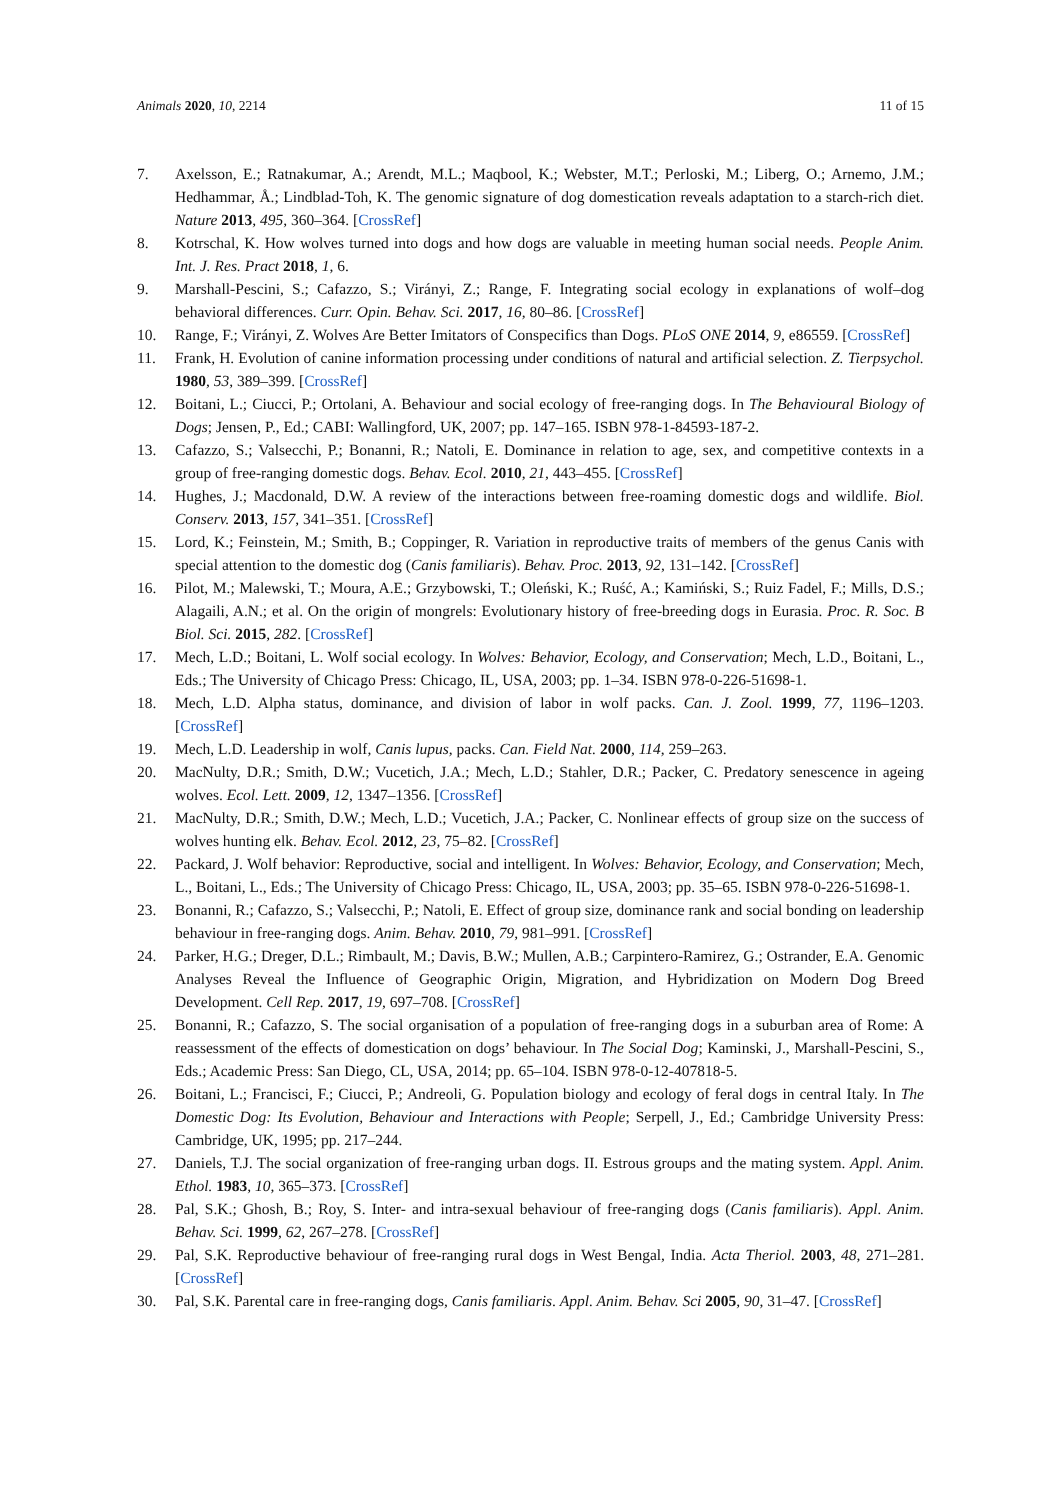Animals 2020, 10, 2214 11 of 15
7. Axelsson, E.; Ratnakumar, A.; Arendt, M.L.; Maqbool, K.; Webster, M.T.; Perloski, M.; Liberg, O.; Arnemo, J.M.; Hedhammar, Å.; Lindblad-Toh, K. The genomic signature of dog domestication reveals adaptation to a starch-rich diet. Nature 2013, 495, 360–364. [CrossRef]
8. Kotrschal, K. How wolves turned into dogs and how dogs are valuable in meeting human social needs. People Anim. Int. J. Res. Pract 2018, 1, 6.
9. Marshall-Pescini, S.; Cafazzo, S.; Virányi, Z.; Range, F. Integrating social ecology in explanations of wolf–dog behavioral differences. Curr. Opin. Behav. Sci. 2017, 16, 80–86. [CrossRef]
10. Range, F.; Virányi, Z. Wolves Are Better Imitators of Conspecifics than Dogs. PLoS ONE 2014, 9, e86559. [CrossRef]
11. Frank, H. Evolution of canine information processing under conditions of natural and artificial selection. Z. Tierpsychol. 1980, 53, 389–399. [CrossRef]
12. Boitani, L.; Ciucci, P.; Ortolani, A. Behaviour and social ecology of free-ranging dogs. In The Behavioural Biology of Dogs; Jensen, P., Ed.; CABI: Wallingford, UK, 2007; pp. 147–165. ISBN 978-1-84593-187-2.
13. Cafazzo, S.; Valsecchi, P.; Bonanni, R.; Natoli, E. Dominance in relation to age, sex, and competitive contexts in a group of free-ranging domestic dogs. Behav. Ecol. 2010, 21, 443–455. [CrossRef]
14. Hughes, J.; Macdonald, D.W. A review of the interactions between free-roaming domestic dogs and wildlife. Biol. Conserv. 2013, 157, 341–351. [CrossRef]
15. Lord, K.; Feinstein, M.; Smith, B.; Coppinger, R. Variation in reproductive traits of members of the genus Canis with special attention to the domestic dog (Canis familiaris). Behav. Proc. 2013, 92, 131–142. [CrossRef]
16. Pilot, M.; Malewski, T.; Moura, A.E.; Grzybowski, T.; Oleński, K.; Ruść, A.; Kamiński, S.; Ruiz Fadel, F.; Mills, D.S.; Alagaili, A.N.; et al. On the origin of mongrels: Evolutionary history of free-breeding dogs in Eurasia. Proc. R. Soc. B Biol. Sci. 2015, 282. [CrossRef]
17. Mech, L.D.; Boitani, L. Wolf social ecology. In Wolves: Behavior, Ecology, and Conservation; Mech, L.D., Boitani, L., Eds.; The University of Chicago Press: Chicago, IL, USA, 2003; pp. 1–34. ISBN 978-0-226-51698-1.
18. Mech, L.D. Alpha status, dominance, and division of labor in wolf packs. Can. J. Zool. 1999, 77, 1196–1203. [CrossRef]
19. Mech, L.D. Leadership in wolf, Canis lupus, packs. Can. Field Nat. 2000, 114, 259–263.
20. MacNulty, D.R.; Smith, D.W.; Vucetich, J.A.; Mech, L.D.; Stahler, D.R.; Packer, C. Predatory senescence in ageing wolves. Ecol. Lett. 2009, 12, 1347–1356. [CrossRef]
21. MacNulty, D.R.; Smith, D.W.; Mech, L.D.; Vucetich, J.A.; Packer, C. Nonlinear effects of group size on the success of wolves hunting elk. Behav. Ecol. 2012, 23, 75–82. [CrossRef]
22. Packard, J. Wolf behavior: Reproductive, social and intelligent. In Wolves: Behavior, Ecology, and Conservation; Mech, L., Boitani, L., Eds.; The University of Chicago Press: Chicago, IL, USA, 2003; pp. 35–65. ISBN 978-0-226-51698-1.
23. Bonanni, R.; Cafazzo, S.; Valsecchi, P.; Natoli, E. Effect of group size, dominance rank and social bonding on leadership behaviour in free-ranging dogs. Anim. Behav. 2010, 79, 981–991. [CrossRef]
24. Parker, H.G.; Dreger, D.L.; Rimbault, M.; Davis, B.W.; Mullen, A.B.; Carpintero-Ramirez, G.; Ostrander, E.A. Genomic Analyses Reveal the Influence of Geographic Origin, Migration, and Hybridization on Modern Dog Breed Development. Cell Rep. 2017, 19, 697–708. [CrossRef]
25. Bonanni, R.; Cafazzo, S. The social organisation of a population of free-ranging dogs in a suburban area of Rome: A reassessment of the effects of domestication on dogs’ behaviour. In The Social Dog; Kaminski, J., Marshall-Pescini, S., Eds.; Academic Press: San Diego, CL, USA, 2014; pp. 65–104. ISBN 978-0-12-407818-5.
26. Boitani, L.; Francisci, F.; Ciucci, P.; Andreoli, G. Population biology and ecology of feral dogs in central Italy. In The Domestic Dog: Its Evolution, Behaviour and Interactions with People; Serpell, J., Ed.; Cambridge University Press: Cambridge, UK, 1995; pp. 217–244.
27. Daniels, T.J. The social organization of free-ranging urban dogs. II. Estrous groups and the mating system. Appl. Anim. Ethol. 1983, 10, 365–373. [CrossRef]
28. Pal, S.K.; Ghosh, B.; Roy, S. Inter- and intra-sexual behaviour of free-ranging dogs (Canis familiaris). Appl. Anim. Behav. Sci. 1999, 62, 267–278. [CrossRef]
29. Pal, S.K. Reproductive behaviour of free-ranging rural dogs in West Bengal, India. Acta Theriol. 2003, 48, 271–281. [CrossRef]
30. Pal, S.K. Parental care in free-ranging dogs, Canis familiaris. Appl. Anim. Behav. Sci 2005, 90, 31–47. [CrossRef]